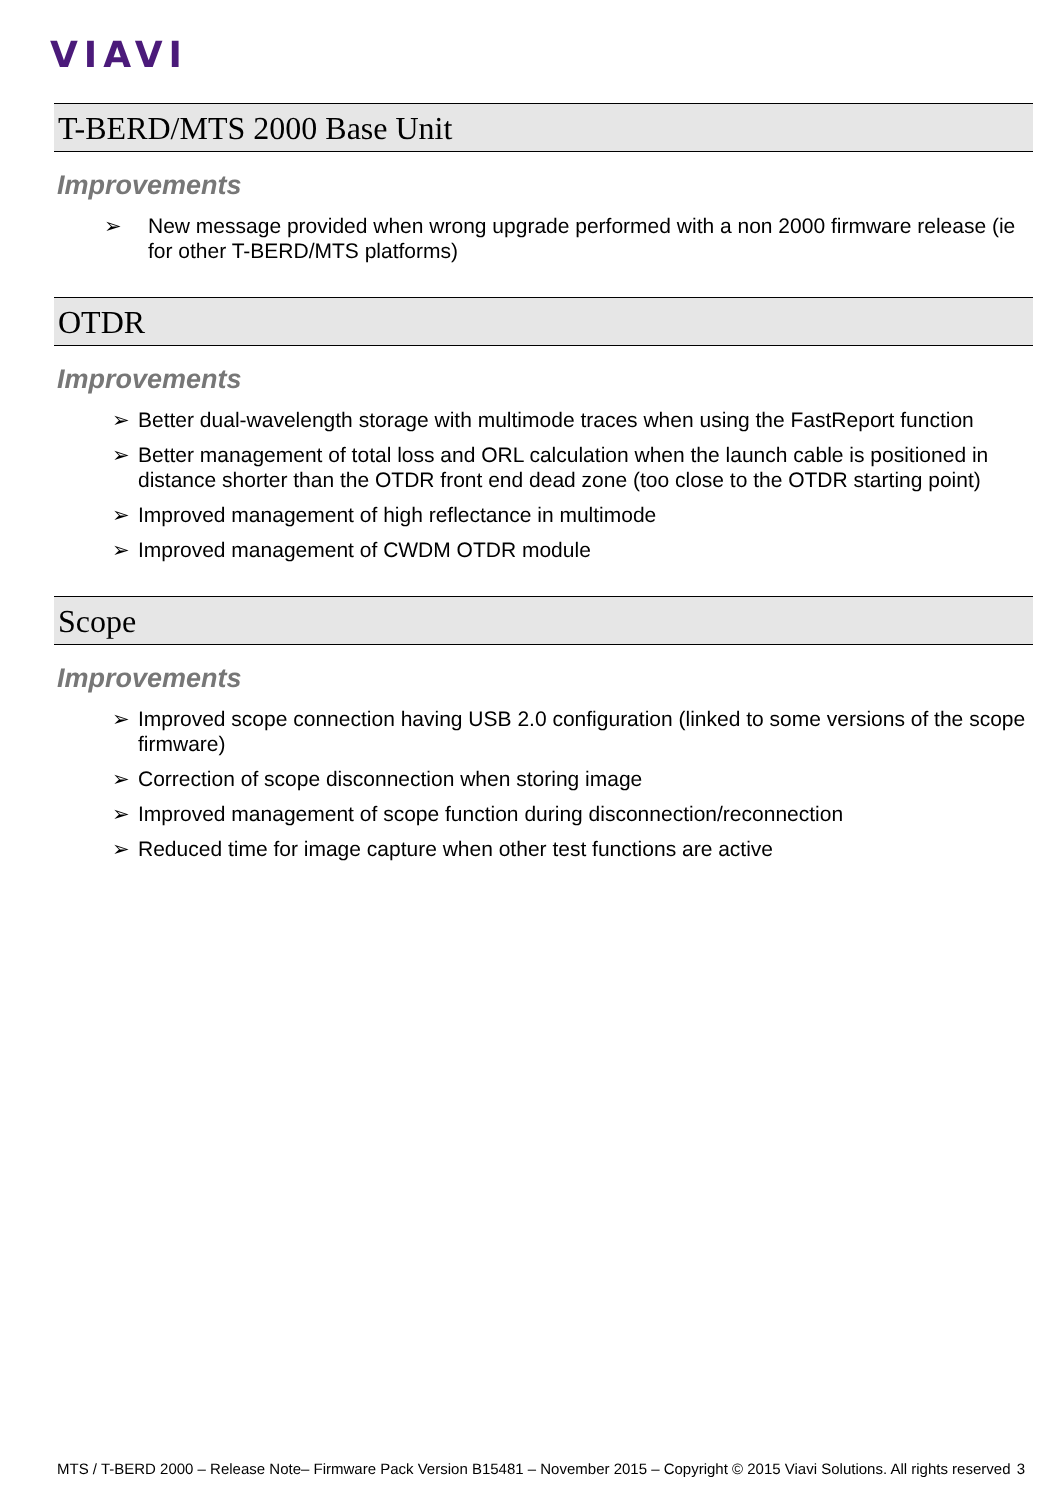VIAVI
T-BERD/MTS 2000 Base Unit
Improvements
➢ New message provided when wrong upgrade performed with a non 2000 firmware release (ie for other T-BERD/MTS platforms)
OTDR
Improvements
➢ Better dual-wavelength storage with multimode traces when using the FastReport function
➢ Better management of total loss and ORL calculation when the launch cable is positioned in distance shorter than the OTDR front end dead zone (too close to the OTDR starting point)
➢ Improved management of high reflectance in multimode
➢ Improved management of CWDM OTDR module
Scope
Improvements
➢ Improved scope connection having USB 2.0 configuration (linked to some versions of the scope firmware)
➢ Correction of scope disconnection when storing image
➢ Improved management of scope function during disconnection/reconnection
➢ Reduced time for image capture when other test functions are active
MTS / T-BERD 2000 – Release Note– Firmware Pack Version B15481 – November 2015 – Copyright © 2015 Viavi Solutions. All rights reserved 3